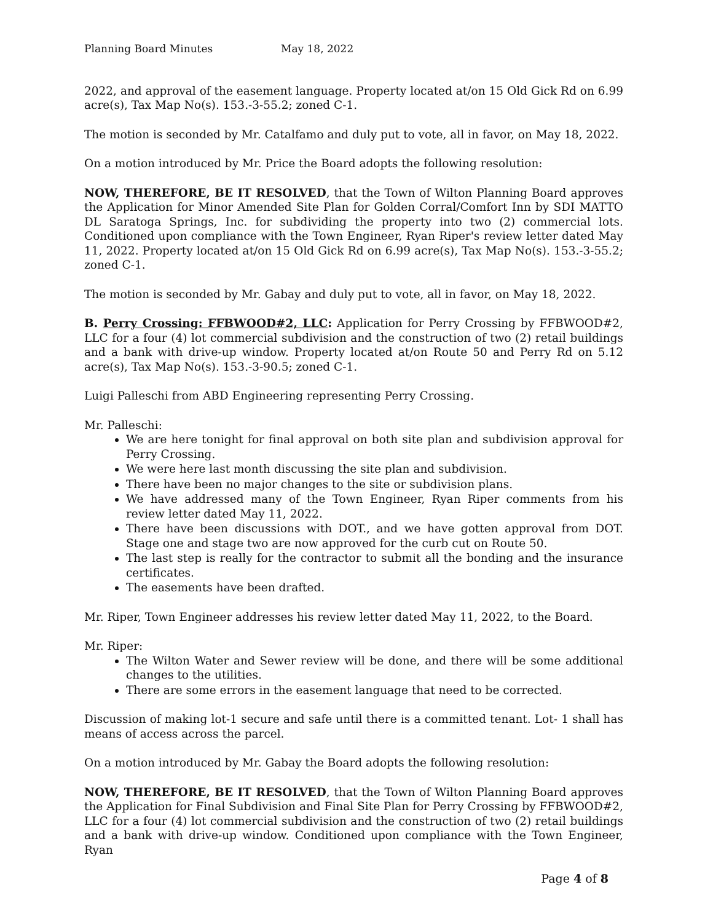Planning Board Minutes May 18, 2022
2022, and approval of the easement language. Property located at/on 15 Old Gick Rd on 6.99 acre(s), Tax Map No(s). 153.-3-55.2; zoned C-1.
The motion is seconded by Mr. Catalfamo and duly put to vote, all in favor, on May 18, 2022.
On a motion introduced by Mr. Price the Board adopts the following resolution:
NOW, THEREFORE, BE IT RESOLVED, that the Town of Wilton Planning Board approves the Application for Minor Amended Site Plan for Golden Corral/Comfort Inn by SDI MATTO DL Saratoga Springs, Inc. for subdividing the property into two (2) commercial lots. Conditioned upon compliance with the Town Engineer, Ryan Riper's review letter dated May 11, 2022. Property located at/on 15 Old Gick Rd on 6.99 acre(s), Tax Map No(s). 153.-3-55.2; zoned C-1.
The motion is seconded by Mr. Gabay and duly put to vote, all in favor, on May 18, 2022.
B. Perry Crossing: FFBWOOD#2, LLC: Application for Perry Crossing by FFBWOOD#2, LLC for a four (4) lot commercial subdivision and the construction of two (2) retail buildings and a bank with drive-up window. Property located at/on Route 50 and Perry Rd on 5.12 acre(s), Tax Map No(s). 153.-3-90.5; zoned C-1.
Luigi Palleschi from ABD Engineering representing Perry Crossing.
Mr. Palleschi:
We are here tonight for final approval on both site plan and subdivision approval for Perry Crossing.
We were here last month discussing the site plan and subdivision.
There have been no major changes to the site or subdivision plans.
We have addressed many of the Town Engineer, Ryan Riper comments from his review letter dated May 11, 2022.
There have been discussions with DOT., and we have gotten approval from DOT. Stage one and stage two are now approved for the curb cut on Route 50.
The last step is really for the contractor to submit all the bonding and the insurance certificates.
The easements have been drafted.
Mr. Riper, Town Engineer addresses his review letter dated May 11, 2022, to the Board.
Mr. Riper:
The Wilton Water and Sewer review will be done, and there will be some additional changes to the utilities.
There are some errors in the easement language that need to be corrected.
Discussion of making lot-1 secure and safe until there is a committed tenant. Lot- 1 shall has means of access across the parcel.
On a motion introduced by Mr. Gabay the Board adopts the following resolution:
NOW, THEREFORE, BE IT RESOLVED, that the Town of Wilton Planning Board approves the Application for Final Subdivision and Final Site Plan for Perry Crossing by FFBWOOD#2, LLC for a four (4) lot commercial subdivision and the construction of two (2) retail buildings and a bank with drive-up window. Conditioned upon compliance with the Town Engineer, Ryan
Page 4 of 8